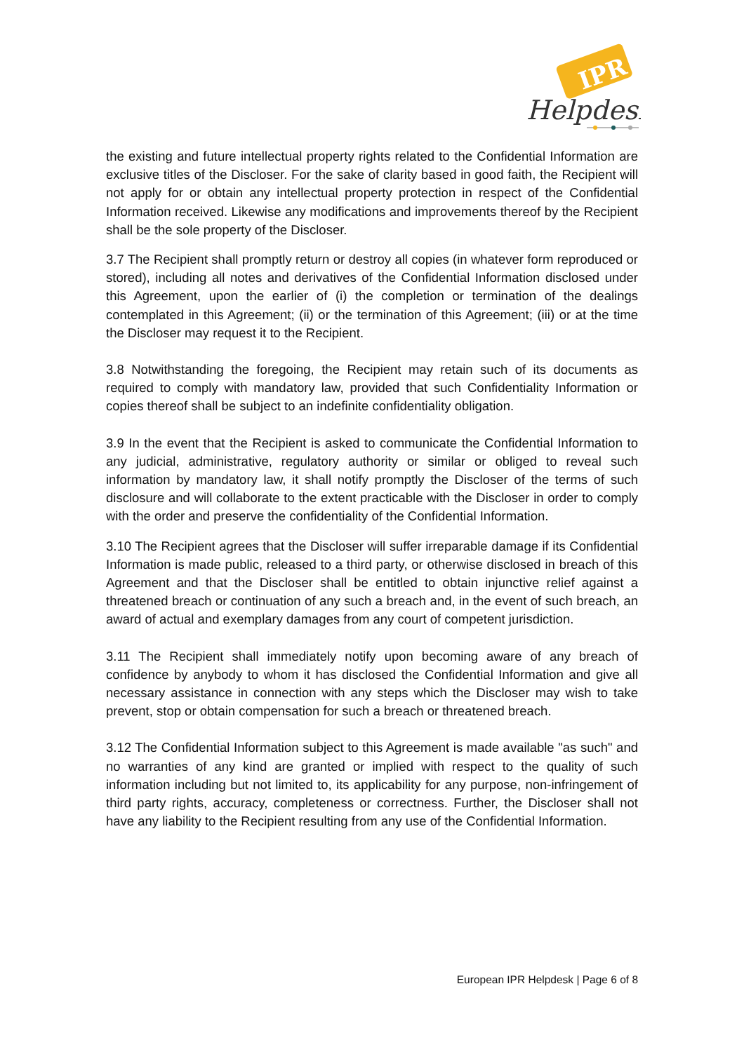IPR
Helpdesk
the existing and future intellectual property rights related to the Confidential Information are exclusive titles of the Discloser. For the sake of clarity based in good faith, the Recipient will not apply for or obtain any intellectual property protection in respect of the Confidential Information received. Likewise any modifications and improvements thereof by the Recipient shall be the sole property of the Discloser.
3.7 The Recipient shall promptly return or destroy all copies (in whatever form reproduced or stored), including all notes and derivatives of the Confidential Information disclosed under this Agreement, upon the earlier of (i) the completion or termination of the dealings contemplated in this Agreement; (ii) or the termination of this Agreement; (iii) or at the time the Discloser may request it to the Recipient.
3.8 Notwithstanding the foregoing, the Recipient may retain such of its documents as required to comply with mandatory law, provided that such Confidentiality Information or copies thereof shall be subject to an indefinite confidentiality obligation.
3.9 In the event that the Recipient is asked to communicate the Confidential Information to any judicial, administrative, regulatory authority or similar or obliged to reveal such information by mandatory law, it shall notify promptly the Discloser of the terms of such disclosure and will collaborate to the extent practicable with the Discloser in order to comply with the order and preserve the confidentiality of the Confidential Information.
3.10 The Recipient agrees that the Discloser will suffer irreparable damage if its Confidential Information is made public, released to a third party, or otherwise disclosed in breach of this Agreement and that the Discloser shall be entitled to obtain injunctive relief against a threatened breach or continuation of any such a breach and, in the event of such breach, an award of actual and exemplary damages from any court of competent jurisdiction.
3.11 The Recipient shall immediately notify upon becoming aware of any breach of confidence by anybody to whom it has disclosed the Confidential Information and give all necessary assistance in connection with any steps which the Discloser may wish to take prevent, stop or obtain compensation for such a breach or threatened breach.
3.12 The Confidential Information subject to this Agreement is made available "as such" and no warranties of any kind are granted or implied with respect to the quality of such information including but not limited to, its applicability for any purpose, non-infringement of third party rights, accuracy, completeness or correctness. Further, the Discloser shall not have any liability to the Recipient resulting from any use of the Confidential Information.
European IPR Helpdesk | Page 6 of 8